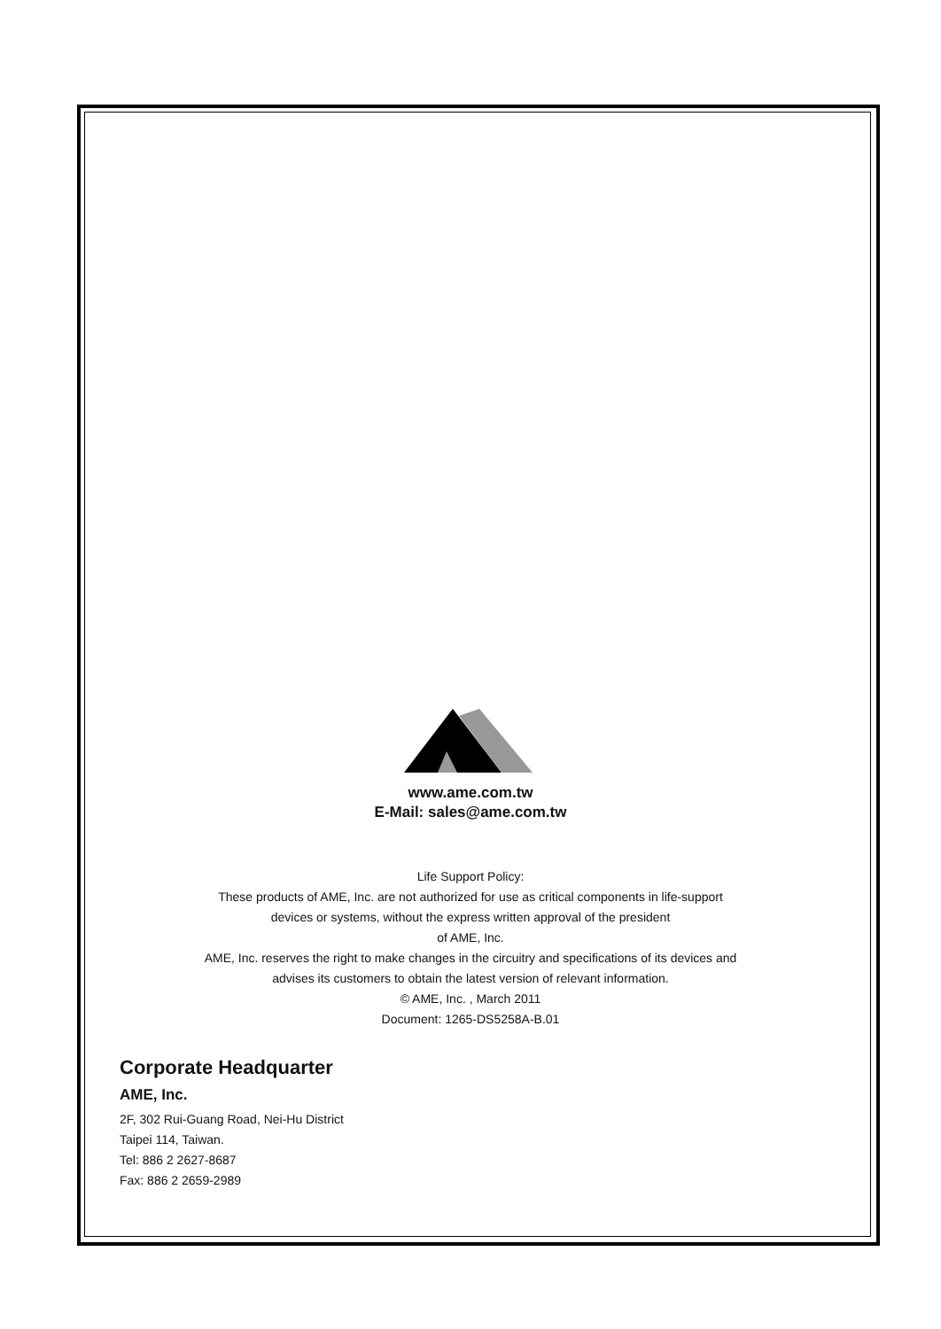www.ame.com.tw
E-Mail: sales@ame.com.tw
Life Support Policy:
These products of AME, Inc. are not authorized for use as critical components in life-support
devices or systems, without the express written approval of the president
of AME, Inc.
AME, Inc. reserves the right to make changes in the circuitry and specifications of its devices and
advises its customers to obtain the latest version of relevant information.
© AME, Inc. , March 2011
Document: 1265-DS5258A-B.01
Corporate Headquarter
AME, Inc.
2F, 302 Rui-Guang Road, Nei-Hu District
Taipei 114, Taiwan.
Tel: 886 2 2627-8687
Fax: 886 2 2659-2989